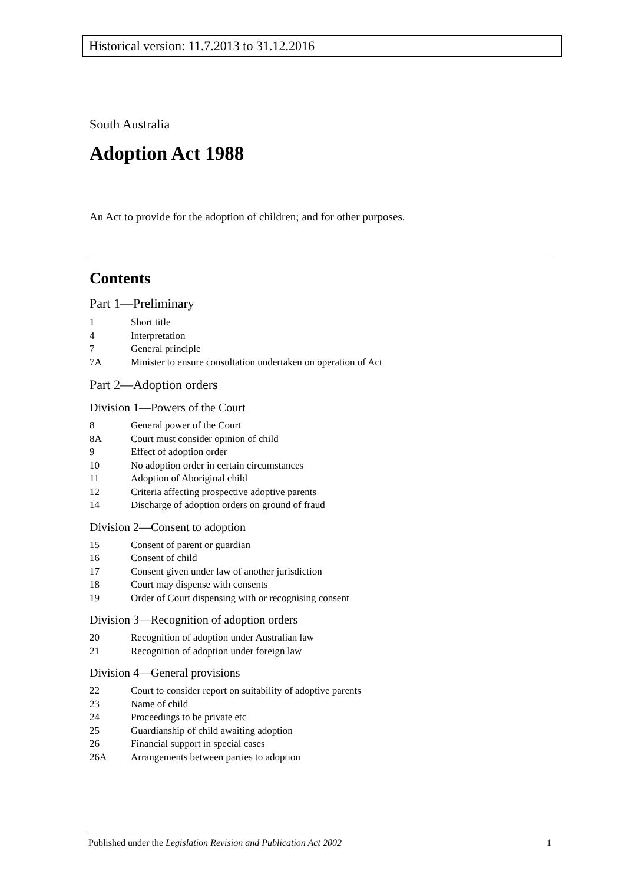Historical version: 11.7.2013 to 31.12.2016
South Australia
Adoption Act 1988
An Act to provide for the adoption of children; and for other purposes.
Contents
Part 1—Preliminary
1 Short title
4 Interpretation
7 General principle
7A Minister to ensure consultation undertaken on operation of Act
Part 2—Adoption orders
Division 1—Powers of the Court
8 General power of the Court
8A Court must consider opinion of child
9 Effect of adoption order
10 No adoption order in certain circumstances
11 Adoption of Aboriginal child
12 Criteria affecting prospective adoptive parents
14 Discharge of adoption orders on ground of fraud
Division 2—Consent to adoption
15 Consent of parent or guardian
16 Consent of child
17 Consent given under law of another jurisdiction
18 Court may dispense with consents
19 Order of Court dispensing with or recognising consent
Division 3—Recognition of adoption orders
20 Recognition of adoption under Australian law
21 Recognition of adoption under foreign law
Division 4—General provisions
22 Court to consider report on suitability of adoptive parents
23 Name of child
24 Proceedings to be private etc
25 Guardianship of child awaiting adoption
26 Financial support in special cases
26A Arrangements between parties to adoption
Published under the Legislation Revision and Publication Act 2002 1